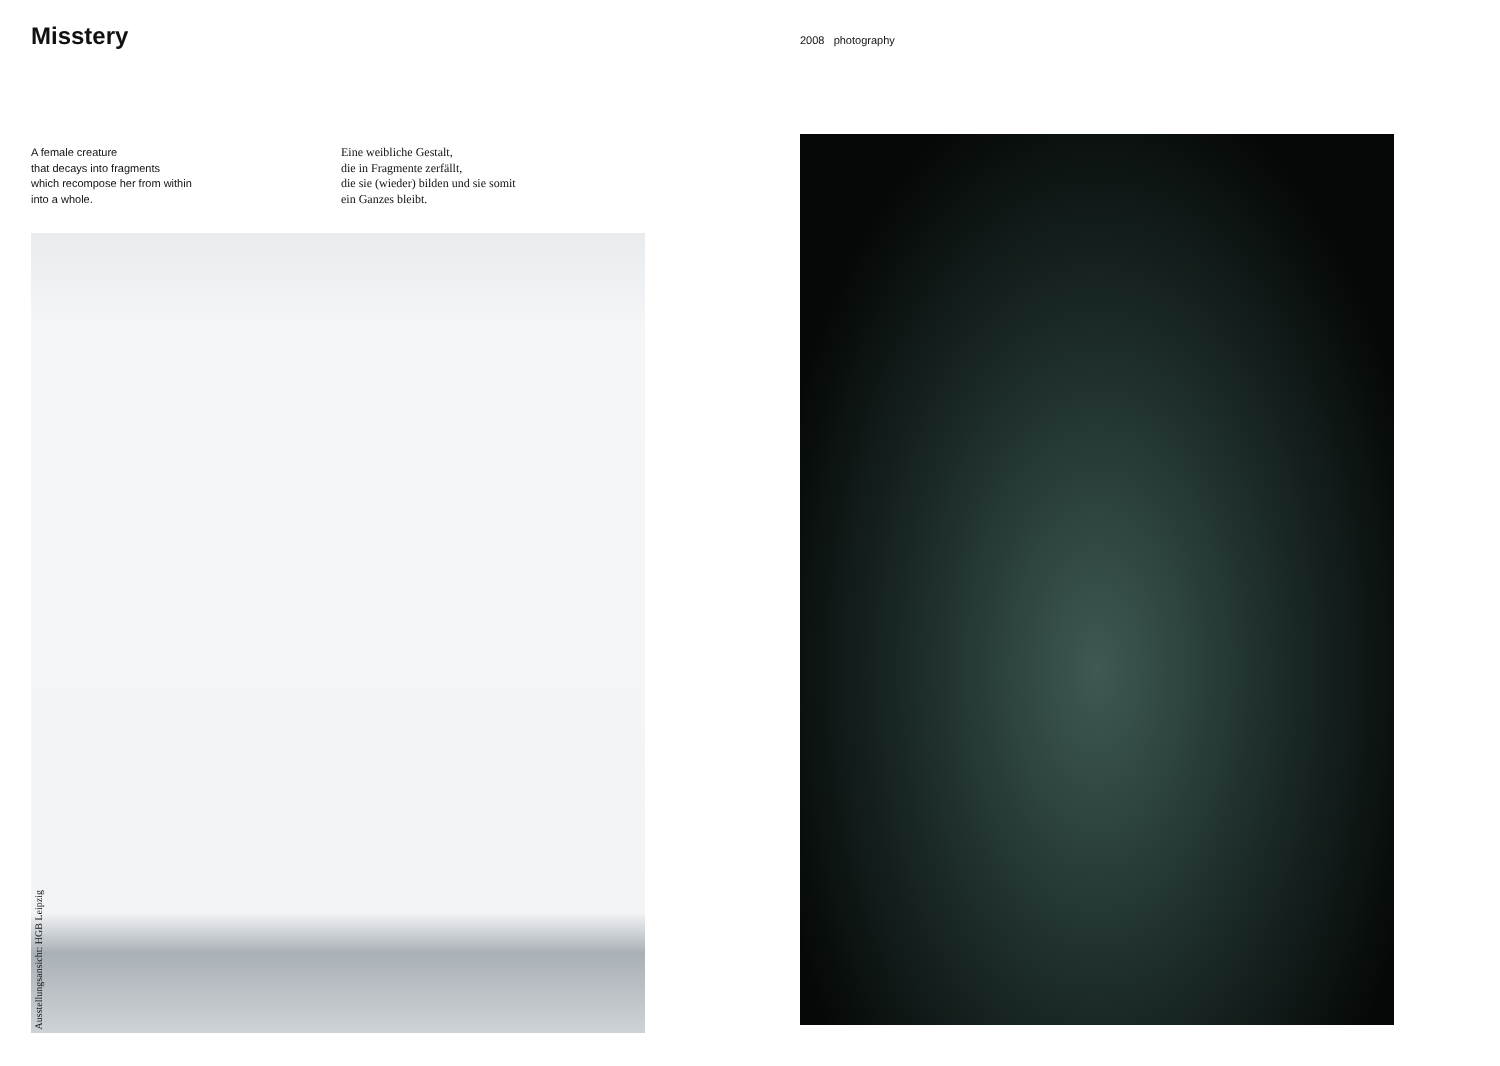Misstery
A female creature
that decays into fragments
which recompose her from within
into a whole.
Eine weibliche Gestalt,
die in Fragmente zerfällt,
die sie (wieder) bilden und sie somit
ein Ganzes bleibt.
Ausstellungsansicht: HGB Leipzig
2008 photography